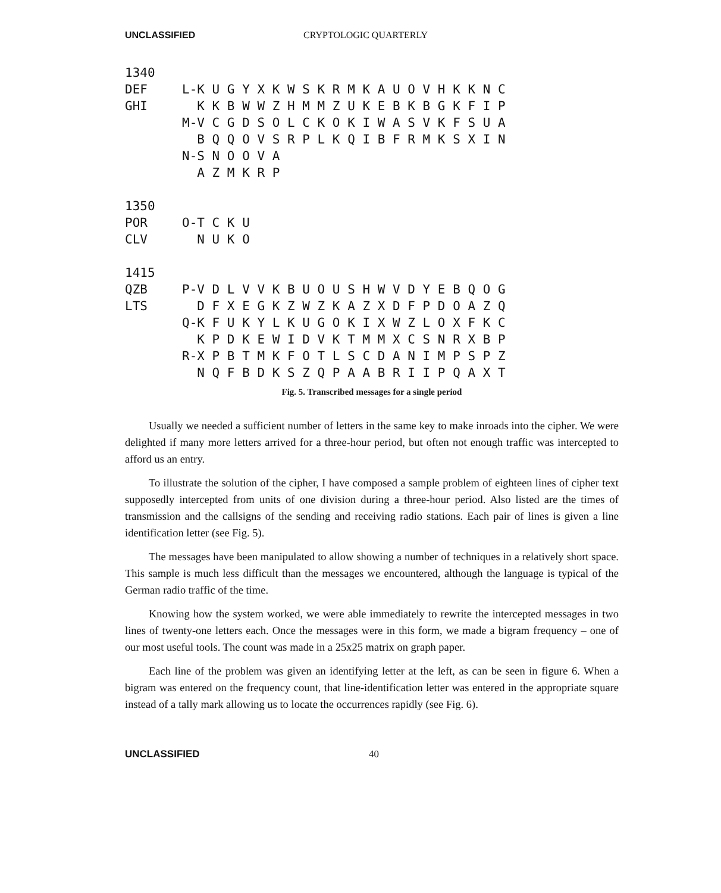UNCLASSIFIED CRYPTOLOGIC QUARTERLY
| 1340 | |
| DEF | L-K U G Y X K W S K R M K A U O V H K K N C |
| GHI | K K B W W Z H M M Z U K E B K B G K F I P |
| | M-V C G D S O L C K O K I W A S V K F S U A |
| | B Q Q O V S R P L K Q I B F R M K S X I N |
| | N-S N O O V A |
| | A Z M K R P |
| 1350 | |
| POR | O-T C K U |
| CLV | N U K O |
| 1415 | |
| QZB | P-V D L V V K B U O U S H W V D Y E B Q O G |
| LTS | D F X E G K Z W Z K A Z X D F P D O A Z Q |
| | Q-K F U K Y L K U G O K I X W Z L O X F K C |
| | K P D K E W I D V K T M M X C S N R X B P |
| | R-X P B T M K F O T L S C D A N I M P S P Z |
| | N Q F B D K S Z Q P A A B R I I P Q A X T |
Fig. 5. Transcribed messages for a single period
Usually we needed a sufficient number of letters in the same key to make inroads into the cipher. We were delighted if many more letters arrived for a three-hour period, but often not enough traffic was intercepted to afford us an entry.
To illustrate the solution of the cipher, I have composed a sample problem of eighteen lines of cipher text supposedly intercepted from units of one division during a three-hour period. Also listed are the times of transmission and the callsigns of the sending and receiving radio stations. Each pair of lines is given a line identification letter (see Fig. 5).
The messages have been manipulated to allow showing a number of techniques in a relatively short space. This sample is much less difficult than the messages we encountered, although the language is typical of the German radio traffic of the time.
Knowing how the system worked, we were able immediately to rewrite the intercepted messages in two lines of twenty-one letters each. Once the messages were in this form, we made a bigram frequency – one of our most useful tools. The count was made in a 25x25 matrix on graph paper.
Each line of the problem was given an identifying letter at the left, as can be seen in figure 6. When a bigram was entered on the frequency count, that line-identification letter was entered in the appropriate square instead of a tally mark allowing us to locate the occurrences rapidly (see Fig. 6).
UNCLASSIFIED 40